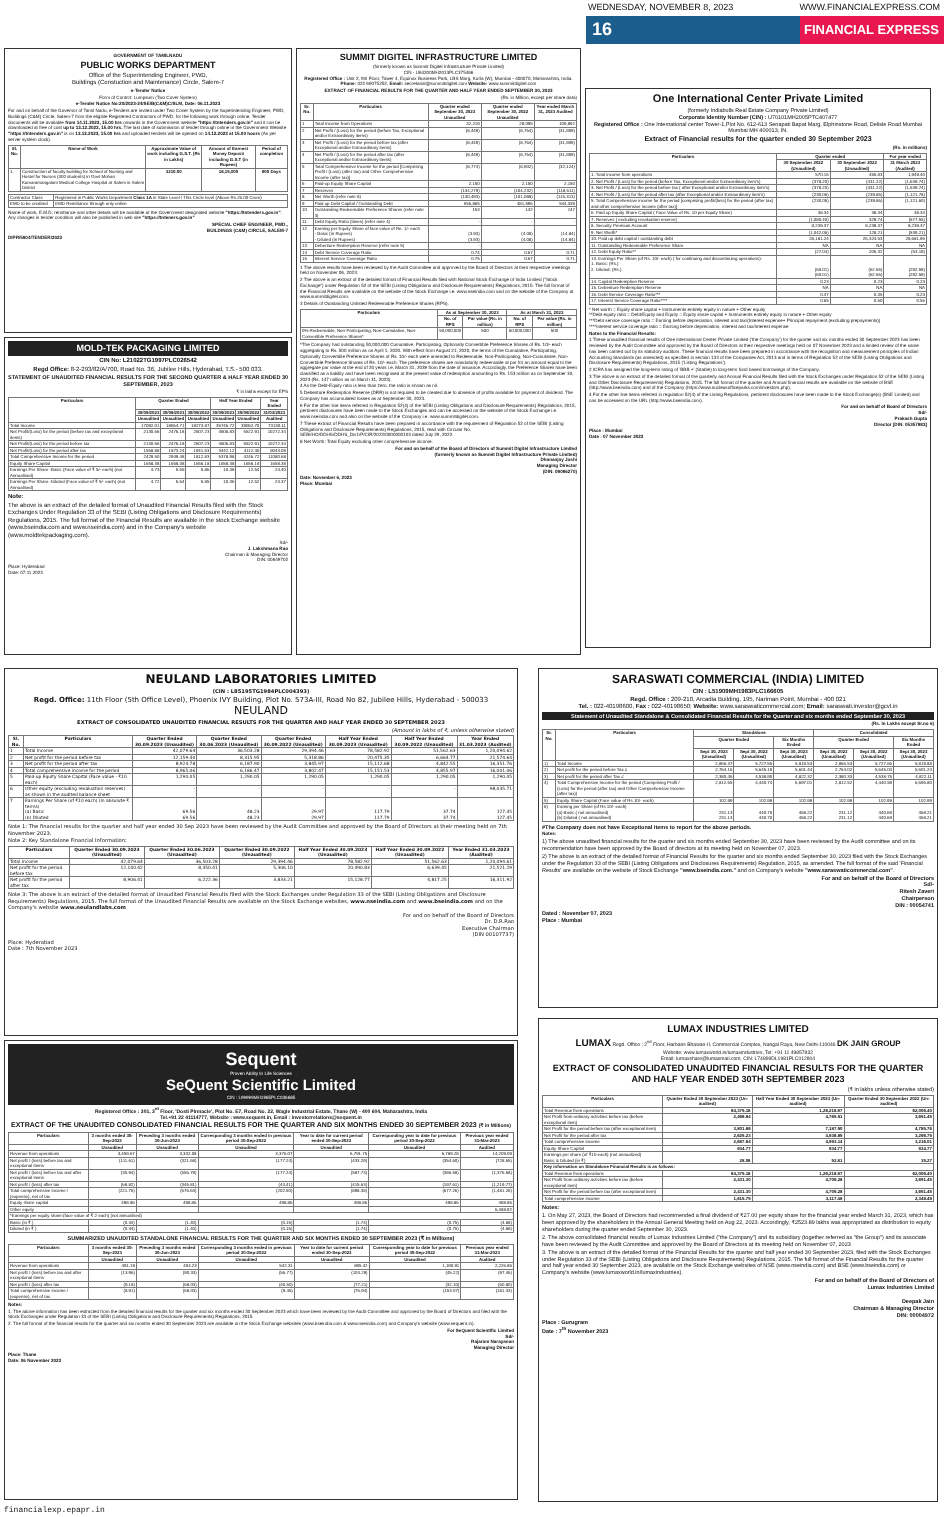WEDNESDAY, NOVEMBER 8, 2023 WWW.FINANCIALEXPRESS.COM
16
FINANCIAL EXPRESS
GOVERNMENT OF TAMILNADU
PUBLIC WORKS DEPARTMENT
Office of the Superintending Engineer, PWD,
Buildings (Constuction and Maintenance) Circle, Salem-7
e-Tender Notice
Form of Contrct: Lumpsum (Two Cover System)
e-Tender Notice No:20/2023-24/SE/B(C&M)C/SLM, Date: 06.11.2023
For and on behalf of the Governor of Tamil Nadu, e-Tenders are invited under Two Cover System by the Superintending Engineer, PWD, Buildings (C&M) Circle, Salem-7 from the eligible Registered Contractors of PWD, for the following work through online. Tender documents will be available from 14.11.2023, 15.00 hrs onwards in the Government website "https://tntenders.gov.in" and it can be downloaded at free of cost up to 13.12.2023, 15.00 hrs. The last date of submission of tender through online in the Government Website "https://tntenders.gov.in" is on 13.12.2023, 15.00 hrs and uploaded tenders will be opened on 14.12.2023 at 15.00 hours (As per server system clock).
| Sl. No. | Name of Work | Approximate Value of work including G.S.T. (Rs in Lakhs) | Amount of Earnest Money Deposit including G.S.T (in Rupees) | Period of completion |
| --- | --- | --- | --- | --- |
| 1. | Construction of faculty building for School of Nursing and Hostel for Nurses (300 students) in Govt Mohan Kumaramangalam Medical College Hospital at Salem in Salem District | 3210.00 | 16,15,000 | 600 Days |
| Contractor Class | Registered in Public Works Department Class 1A in State Level / This Circle level (Above Rs.25.00 Crore) |
| EMD to be credited | EMD Remittance through only online |
Name of work, E.M.D. remittance and other details will be available at the Government designated website "https://tntenders.gov.in". Any changes in tender condition will also be published in web site "https://tnteners.gov.in"
SPECIAL CHIEF ENGINEER, PWD.,
BUILDINGS (C&M) CIRCLE, SALEM-7
DIPR/5904/TENDER/2023
MOLD-TEK PACKAGING LIMITED
CIN No: L21022TG1997PLC026542
Regd Office: 8-2-293/82/A/700, Road No. 36, Jubilee Hills, Hyderabad, T.S.- 500 033.
STATEMENT OF UNAUDITED FINANCIAL RESULTS FOR THE SECOND QUARTER & HALF YEAR ENDED 30 SEPTEMBER, 2023
₹ in lakhs except for EPS
| Particulars | Quarter Ended | | | Half Year Ended | | Year Ended |
| --- | --- | --- | --- | --- | --- | --- |
| | 30/09/2023 | 30/06/2023 | 30/09/2022 | 30/09/2023 | 30/09/2022 | 31/03/2023 |
| | Unaudited | Unaudited | Unaudited | Unaudited | Unaudited | Audited |
| Total Income | 17092.01 | 18654.71 | 18273.87 | 35746.72 | 39062.70 | 73130.11 |
| Net Profit/(Loss) for the period (before tax and exceptional items) | 2130.66 | 2476.18 | 2607.23 | 4606.83 | 5522.91 | 10272.34 |
| Net Profit/(Loss) for the period before tax | 2130.66 | 2476.18 | 2607.23 | 4606.83 | 5522.91 | 10272.34 |
| Net Profit/(Loss) for the period after tax | 1568.88 | 1873.24 | 1941.63 | 3442.12 | 4112.46 | 8043.08 |
| Total Comprehensive Income for the period | 2429.50 | 2949.48 | 1812.83 | 5378.98 | 4246.72 | 11080.68 |
| Equity Share Capital | 1658.38 | 1658.38 | 1656.18 | 1658.38 | 1656.18 | 1658.38 |
| Earnings Per Share -Basic (Face value of ₹ 5/- each) (not Annualised) | 4.73 | 5.65 | 5.86 | 10.38 | 12.54 | 24.40 |
| Earnings Per Share -Diluted (Face value of ₹ 5/- each) (not Annualised) | 4.72 | 5.64 | 5.85 | 10.36 | 12.52 | 24.37 |
Note:
The above is an extract of the detailed format of Unaudited Financial Results filed with the Stock Exchanges Under Regulation 33 of the SEBI (Listing Obligations and Disclosure Requirements) Regulations, 2015. The full format of the Financial Results are available in the stock Exchange website (www.bseindia.com and www.nseindia.com) and in the Company's website (www.moldtekpackaging.com).
Sd/-
J. Lakshmana Rao
Chairman & Managing Director
DIN: 00649702
Place: Hyderabad
Date: 07.11.2023
SUMMIT DIGITEL INFRASTRUCTURE LIMITED
(formerly known as Summit Digitel Infrastructure Private Limited)
CIN - U64200MH2013PLC375466
Registered Office : Unit 2, 9th Floor, Tower 4, Equinox Business Park, LBS Marg, Kurla (W), Mumbai - 400070, Maharashtra, India. Phone: 022 69075252, Email: secretarial@summitdigitel.com Website: www.summitdigitel.com
EXTRACT OF FINANCIAL RESULTS FOR THE QUARTER AND HALF YEAR ENDED SEPTEMBER 30, 2023
(Rs. in Million, except per share data)
| Sr. No. | Particulars | Quarter ended September 30, 2023 Unaudited | Quarter ended September 30, 2022 Unaudited | Year ended March 31, 2023 Audited |
| --- | --- | --- | --- | --- |
| 1 | Total Income from Operations | 32,219 | 29,098 | 109,892 |
| 2 | Net Profit / (Loss) for the period (before Tax, Exceptional and/or Extraordinary items) | (8,449) | (8,764) | (31,909) |
| 3 | Net Profit / (Loss) for the period before tax (after Exceptional and/or Extraordinary items) | (8,449) | (8,764) | (31,909) |
| 4 | Net Profit / (Loss) for the period after tax (after Exceptional and/or Extraordinary items) | (8,449) | (8,764) | (31,909) |
| 5 | Total Comprehensive Income for the period [Comprising Profit / (Loss) (after tax) and Other Comprehensive Income (after tax)] | (8,774) | (8,902) | (32,124) |
| 6 | Paid-up Equity Share Capital | 2,150 | 2,150 | 2,150 |
| 7 | Reserves | (134,279) | (104,232) | (118,611) |
| 8 | Net Worth (refer note 8) | (130,493) | (101,088) | (115,313) |
| 9 | Paid up Debt Capital / Outstanding Debt | 556,865 | 481,596 | 544,339 |
| 10 | Outstanding Redeemable Preference Shares (refer note 3) | 153 | 142 | 147 |
| 11 | Debt Equity Ratio (times) (refer note 4) | - | - | - |
| 12 | Earning per Equity Share of face value of Re. 1/- each - Basic (in Rupees) - Diluted (in Rupees) | (3.93) (3.93) | (4.08) (4.08) | (14.84) (14.84) |
| 13 | Debenture Redemption Reserve (refer note 5) | - | - | - |
| 14 | Debt Service Coverage Ratio | 0.74 | 0.67 | 0.71 |
| 15 | Interest Service Coverage Ratio | 0.75 | 0.67 | 0.71 |
1 The above results have been reviewed by the Audit Committee and approved by the Board of Directors at their respective meetings held on November 06, 2023.
2 The above is an extract of the detailed format of Financial Results filed with National Stock Exchange of India Limited ("Stock Exchange") under Regulation 52 of the SEBI (Listing Obligations and Disclosure Requirements) Regulations, 2015. The full format of the Financial Results are available on the website of the Stock Exchange i.e. www.nseindia.com and on the website of the Company at www.summitdigitel.com.
3 Details of Outstanding Unlisted Redeemable Preference Shares (RPS).
| Particulars | As at September 30, 2023 | | As at March 31, 2023 | |
| --- | --- | --- | --- | --- |
| | No. of RPS | Par value (Rs. in million) | No. of RPS | Par value (Rs. in million) |
| 0% Redeemable, Non-Participating, Non-Cumulative, Non-Convertible Preference Shares* | 50,000,000 | 500 | 50,000,000 | 500 |
*The Company had outstanding 50,000,000 Cumulative, Participating, Optionally Convertible Preference Shares of Rs. 10/- each aggregating to Rs. 500 million as on April 1, 2020. With effect from August 21, 2020, the terms of the Cumulative, Participating, Optionally Convertible Preference Shares of Rs. 10/- each were amended to Redeemable, Non-Participating, Non-Cumulative, Non-Convertible Preference Shares of Rs. 10/- each. The preference shares are mandatorily redeemable at par for an amount equal to the aggregate par value at the end of 20 years i.e. March 31, 2039 from the date of issuance. Accordingly, the Preference Shares have been classified as a liability and have been recognised at the present value of redemption amounting to Rs. 153 million as on September 30, 2023 (Rs. 147 million as on March 31, 2023).
4 As the Debt-Equity ratio is less than zero, the ratio is shown as nil.
5 Debenture Redemption Reserve (DRR) is not required to be created due to absence of profits available for payment of dividend. The Company has accumulated losses as at September 30, 2023.
6 For the other line items referred in Regulation 52(4) of the SEBI (Listing Obligations and Disclosure Requirements) Regulations, 2015, pertinent disclosures have been made to the Stock Exchanges and can be accessed on the website of the Stock Exchange i.e. www.nseindia.com and also on the website of the Company i.e. www.summitdigitel.com.
7 These extract of Financial Results have been prepared in accordance with the requirement of Regulation 52 of the SEBI (Listing Obligations and Disclosure Requirements) Regulations, 2015, read with Circular No. SEBI/HO/DDHS/DDHS_Div1/P/CIR/2022/0000000103 dated July 29, 2022.
8 Net Worth: Total Equity excluding other comprehensive income.
For and on behalf of the Board of Directors of Summit Digitel Infrastructure Limited
(formerly known as Summit Digitel Infrastructure Private Limited)
Dhananjay Joshi
Managing Director
(DIN: 09096270)
Date: November 6, 2023
Place: Mumbai
One International Center Private Limited
(formerly Indiabulls Real Estate Company Private Limited)
Corporate Identity Number (CIN) : U70101MH2005PTC407477
Registered Office : One International center Tower-1,Plot No. 612-613 Senapati Bapat Marg, Elphinstone Road, Delisle Road Mumbai Mumbai MH 400013, IN.
Extract of Financial results for the quarter ended 30 September 2023
(Rs. in millions)
| Particulars | Quarter ended | | For year ended |
| --- | --- | --- | --- |
| | 30 September 2022 (Unaudited) | 30 September 2022 (Unaudited) | 31 March 2023 (Audited) |
| 1. Total income from operations | 570.16 | 455.83 | 1,949.40 |
| 2. Net Profit / (Loss) for the period (before Tax, Exceptional and/or Extraordinary item's) | (378.20) | (431.22) | (1,639.74) |
| 3. Net Profit / (Loss) for the period before tax ( after Exceptional and/or Extraordinary item's) | (378.20) | (431.22) | (1,639.74) |
| 4. Net Profit / (Loss) for the period after tax (after Exceptional and/or Extraordinary item's) | (230.06) | (239.86) | (1,121.78) |
| 5. Total Comprehensive income for the period [comprising profit/(loss) for the period (after tax) and other comprehensive income (after tax)] | (230.06) | (239.86) | (1,121.60) |
| 6. Paid up Equity Share Capital ( Face Value of Rs. 10 per Equity Share) | 38.34 | 38.34 | 38.34 |
| 7. Reserves ( excluding revaluation reserve) | (1,080.40) | 329.74 | (577.55) |
| 8. Security Premium Account | 8,239.37 | 8,239.37 | 8,239.37 |
| 9. Net Worth* | (1,042.06) | 128.21 | (539.21) |
| 10. Paid up debt capital / outstanding debt | 28,181.24 | 26,324.53 | 28,681.96 |
| 11. Outstanding Redeemable Preference Share | NA | NA | NA |
| 12. Debt Equity Ratio** | (27.04) | 205.32 | (53.19) |
| 13. Earnings Per Share (of Rs. 10/- each) ( for continuing and discontinuing operations)- 1. Basic: (Rs.) 2. Diluted: (Rs.) | (60.01) (60.01) | (62.56) (62.56) | (292.59) (292.59) |
| 14. Capital Redemption Reserve | 0.23 | 0.23 | 0.23 |
| 15. Debenture Redemption Reserve | NA | NA | NA |
| 16. Debt Service Coverage Ratio*** | 0.47 | 0.35 | 0.23 |
| 17. Interest Service Coverage Ratio**** | 0.65 | 0.50 | 0.56 |
* Net worth = Equity share capital + Instruments entirely equity in nature + Other equity
**Debt equity ratio = Debt/Equity and Equity = Equity share capital + Instruments entirely equity in nature + Other equity
***Debt service coverage ratio = Earning before depreciation, interest and tax/(Interest expense+ Principal repayment (excluding prepayments))
****Interest service coverage ratio = Earning before depreciation, interest and tax/Interest expense
Notes to the Financial Results:
1 These unaudited financial results of One International Center Private Limited ('the Company') for the quarter and six months ended 30 September 2023 has been reviewed by the Audit Committee and approved by the Board of Directors at their respective meetings held on 07 November 2023 and a limited review of the same has been carried out by its statutory auditors. These financial results have been prepared in accordance with the recognition and measurement principles of Indian Accounting Standards (as amended) as specified in section 133 of the Companies Act, 2013 and in terms of Regulation 52 of the SEBI (Listing Obligations and Disclosure Requirements) Regulations, 2015 ('Listing Regulations').
2 ICRA has assigned the long-term rating of 'BBB +' (Stable) to long-term fund based borrowings of the Company.
3 The above is an extract of the detailed format of the quarterly and Annual Financial Results filed with the Stock Exchanges under Regulation 52 of the SEBI (Listing and Other Disclosure Requirements) Regulations, 2015. The full format of the quarter and Annual financial results are available on the website of BSE (http://www.bseindia.com) and of the Company (https://www.nucleusofficeparks.com/investors.php).
4 For the other line items referred in regulation 52(4) of the Listing Regulations, pertinent disclosures have been made to the Stock Exchange(s) (BSE Limited) and can be accessed on the URL (http://www.bseindia.com).
For and on behalf of Board of Directors
Sd/-
Prakash Gupta
Director [DIN: 05357983]
Place : Mumbai
Date : 07 November 2023
NEULAND LABORATORIES LIMITED
(CIN : L85195TG1984PLC004393)
Regd. Office: 11th Floor (5th Office Level), Phoenix IVY Building, Plot No. 573A-III, Road No 82, Jubilee Hills, Hyderabad - 500033 NEULAND
EXTRACT OF CONSOLIDATED UNAUDITED FINANCIAL RESULTS FOR THE QUARTER AND HALF YEAR ENDED 30 SEPTEMBER 2023
(Amount in lakhs of ₹, unless otherwise stated)
| Sl. No. | Particulars | Quarter Ended 30.09.2023 (Unaudited) | Quarter Ended 30.06.2023 (Unaudited) | Quarter Ended 30.09.2022 (Unaudited) | Half Year Ended 30.09.2023 (Unaudited) | Half Year Ended 30.09.2022 (Unaudited) | Year Ended 31.03.2023 (Audited) |
| --- | --- | --- | --- | --- | --- | --- | --- |
| 1 | Total Income | 42,079.64 | 36,503.28 | 29,394.46 | 78,582.92 | 51,562.63 | 1,20,094.62 |
| 2 | Net profit for the period before tax | 12,159.40 | 8,315.95 | 5,318.86 | 20,475.35 | 6,664.77 | 21,574.64 |
| 3 | Net profit for the period after tax | 8,924.78 | 6,187.90 | 3,845.97 | 15,112.68 | 4,842.55 | 16,351.76 |
| 4 | Total comprehensive income for the period | 8,965.06 | 6,186.47 | 3,802.47 | 15,151.53 | 4,855.97 | 16,001.06 |
| 5 | Paid-up Equity Share Capital (Face value - ₹10 each) | 1,290.05 | 1,290.05 | 1,290.05 | 1,290.05 | 1,290.05 | 1,290.05 |
| 6 | Other equity (excluding revaluation reserves) as shown in the audited balance sheet | - | - | - | - | - | 98,035.71 |
| 7 | Earnings Per Share (of ₹10 each) (In absolute ₹ terms) (a) Basic (b) Diluted | 69.56 69.56 | 48.23 48.23 | 29.97 29.97 | 117.79 117.79 | 37.74 37.74 | 127.45 127.45 |
Note 1: The financial results for the quarter and half year ended 30 Sep 2023 have been reviewed by the Audit Committee and approved by the Board of Directors at their meeting held on 7th November 2023.
Note 2: Key Standalone Financial Information:
| Particulars | Quarter Ended 30.09.2023 (Unaudited) | Quarter Ended 30.06.2023 (Unaudited) | Quarter Ended 30.09.2022 (Unaudited) | Half Year Ended 30.09.2023 (Unaudited) | Half Year Ended 30.09.2022 (Unaudited) | Year Ended 31.03.2023 (Audited) |
| --- | --- | --- | --- | --- | --- | --- |
| Total Income | 42,079.64 | 36,503.28 | 29,394.46 | 78,582.92 | 51,562.63 | 1,20,094.61 |
| Net profit for the period before tax | 12,140.42 | 8,350.41 | 5,306.10 | 20,490.83 | 6,639.45 | 21,521.29 |
| Net profit for the period after tax | 8,906.41 | 6,222.36 | 3,833.21 | 15,128.77 | 4,817.25 | 16,311.92 |
Note 3: The above is an extract of the detailed format of Unaudited Financial Results filed with the Stock Exchanges under Regulation 33 of the SEBI (Listing Obligations and Disclosure Requirements) Regulations, 2015. The full format of the Unaudited Financial Results are available on the Stock Exchange websites, www.nseindia.com and www.bseindia.com and on the Company's website www.neulandlabs.com
For and on behalf of the Board of Directors
Dr. D.R.Rao
Executive Chairman
(DIN 00107737)
Place: Hyderabad
Date : 7th November 2023
Sequent
Proven Ability In Life Sciences
SeQuent Scientific Limited
CIN : L99999MH1985PLC036685
Registered Office : 301, 3<sup>rd</sup> Floor, 'Dosti Pinnacle', Plot No. E7, Road No. 22, Wagle Industrial Estate, Thane (W) - 400 604, Maharashtra, India
Tel.+91 22 41114777, Website : www.sequent.in, Email : investorrelations@sequent.in
EXTRACT OF THE UNAUDITED CONSOLIDATED FINANCIAL RESULTS FOR THE QUARTER AND SIX MONTHS ENDED 30 SEPTEMBER 2023 (₹ in Millions)
| Particulars | 3 months ended 30-Sep-2023 | Preceding 3 months ended 30-Jun-2023 | Corresponding 3 months ended in previous period 30-Sep-2022 | Year to date for current period ended 30-Sep-2023 | Corresponding year to date for previous period 30-Sep-2022 | Previous year ended 31-Mar-2023 |
| --- | --- | --- | --- | --- | --- | --- |
| | Unaudited | Unaudited | Unaudited | Unaudited | Unaudited | Audited |
| Revenue from operations | 3,459.67 | 3,332.08 | 3,376.07 | 6,791.75 | 6,789.28 | 14,209.09 |
| Net profit / (loss) before tax and exceptional items | (111.61) | (321.68) | (177.24) | (433.29) | (354.60) | (728.65) |
| Net profit / (loss) before tax and after exceptional items | (30.94) | (556.79) | (177.24) | (587.73) | (386.58) | (1,376.58) |
| Net profit / (loss) after tax | (68.82) | (346.81) | (44.41) | (415.63) | (197.61) | (1,219.77) |
| Total comprehensive income / (expense), net of tax | (221.75) | (676.63) | (202.50) | (898.38) | (677.26) | (1,481.26) |
| Equity share capital | 498.86 | 498.86 | 498.86 | 498.86 | 498.86 | 498.86 |
| Other equity | | | | | | 6,488.92 |
| *Earnings per equity share:(face value of ₹ 2 each) (not annualised) | | | | | | |
| Basic (in ₹ ) | (0.34) | (1.40) | (0.15) | (1.74) | (0.75) | (4.88) |
| Diluted (in ₹ ) | (0.34) | (1.40) | (0.15) | (1.74) | (0.75) | (4.88) |
SUMMARIZED UNAUDITED STANDALONE FINANCIAL RESULTS FOR THE QUARTER AND SIX MONTHS ENDED 30 SEPTEMBER 2023 (₹ in Millions)
| Particulars | 3 months ended 30-Sep-2023 | Preceding 3 months ended 30-Jun-2023 | Corresponding 3 months ended in previous period 30-Sep-2022 | Year to date for current period ended 30-Sep-2023 | Corresponding year to date for previous period 30-Sep-2022 | Previous year ended 31-Mar-2023 |
| --- | --- | --- | --- | --- | --- | --- |
| | Unaudited | Unaudited | Unaudited | Unaudited | Unaudited | Audited |
| Revenue from operations | 491.19 | 404.23 | 542.31 | 895.42 | 1,190.91 | 2,226.85 |
| Net profit / (loss) before tax and after exceptional items | (13.96) | (90.33) | (56.77) | (104.29) | (45.22) | (97.46) |
| Net profit / (loss) after tax | (9.18) | (68.03) | (40.50) | (77.21) | (32.10) | (60.80) |
| Total comprehensive income / (expense), net of tax | (8.91) | (68.03) | (9.46) | (76.94) | (153.07) | (181.33) |
Notes:
1. The above information has been extracted from the detailed financial results for the quarter and six months ended 30 September 2023 which have been reviewed by the Audit Committee and approved by the Board of Directors and filed with the Stock Exchanges under Regulation 33 of the SEBI (Listing Obligations and Disclosure Requirements) Regulations, 2015.
2. The full format of the financial results for the quarter and six months ended 30 September 2023 are available on the Stock Exchange websites (www.bseindia.com & www.nseindia.com) and Company's website (www.sequent.in).
For SeQuent Scientific Limited
Sd/-
Rajaram Narayanan
Managing Director
Place: Thane
Date: 06 November 2023
SARASWATI COMMERCIAL (INDIA) LIMITED
CIN : L51909MH1983PLC166605
Regd. Office : 209-210, Arcadia Building, 195, Nariman Point, Mumbai - 400 021
Tel. : 022-40198600, Fax : 022-40198650; Website: www.saraswaticommercial.com; Email: saraswati.investor@gcvl.in
Statement of Unaudited Standalone & Consolidated Financial Results for the Quarter and six months ended September 30, 2023
(Rs. In Lakhs except Sr.no 6)
| Sr. No. | Particulars | Standalone | | | Consolidated | | |
| --- | --- | --- | --- | --- | --- | --- | --- |
| | | Quarter Ended | | Six Months Ended | Quarter Ended | | Six Months Ended |
| | | Sept 30, 2023 (Unaudited) | Sept 30, 2022 (Unaudited) | Sept 30, 2023 (Unaudited) | Sept 30, 2023 (Unaudited) | Sept 30, 2022 (Unaudited) | Sept 30, 2023 (Unaudited) |
| 1) | Total Income | 2,866.37 | 5,727.55 | 5,819.53 | 2,866.53 | 5,727.66 | 5,819.88 |
| 2) | Net profit for the period before Tax # | 2,764.16 | 5,645.19 | 5,601.44 | 2,764.02 | 5,645.04 | 5,601.24 |
| 3) | Net profit for the period after Tax # | 2,380.46 | 4,538.90 | 4,822.32 | 2,380.33 | 4,538.75 | 4,822.11 |
| 4) | Total Comprehensive Income for the period (Comprising Profit / (Loss) for the period (after tax) and Other Comprehensive Income (after tax)) | 2,812.65 | 4,440.74 | 6,697.01 | 2,812.52 | 4,440.59 | 6,696.80 |
| 5) | Equity Share Capital (Face value of Rs 10/- each) | 102.99 | 102.99 | 102.99 | 102.99 | 102.99 | 102.99 |
| 6) | Earning per Share (of Rs 10/- each) (a) Basic ( not annualised) (b) Diluted ( not annualised) | 231.13 231.13 | 440.70 440.70 | 468.22 468.22 | 231.12 231.12 | 440.69 440.69 | 468.21 468.21 |
#The Company does not have Exceptional items to report for the above periods.
Notes:
1) The above unaudited financial results for the quarter and six months ended September 30, 2023 have been reviewed by the Audit committee and on its recommendation have been approved by the Board of directors at its meeting held on November 07, 2023.
2) The above is an extract of the detailed format of Financial Results for the quarter and six months ended September 30, 2023 filed with the Stock Exchanges under the Regulation 33 of the SEBI (Listing Obligations and Disclosures Requirements) Regulation, 2015, as amended. The full format of the said 'Financial Results' are available on the website of Stock Exchange "www.bseindia.com." and on Company's website "www.saraswaticommercial.com".
For and on behalf of the Board of Directors
Sd/-
Ritesh Zaveri
Chairperson
DIN : 00054741
Dated : November 07, 2023
Place : Mumbai
LUMAX INDUSTRIES LIMITED
LUMAX Regd. Office : 2<sup>nd</sup> Floor, Harbans Bhawan-II, Commercial Complex, Nangal Raya, New Delhi-110046 DK JAIN GROUP
Website: www.lumaxworld.in/lumaxindustries, Tel: +91 11 49857832
Email: lumaxshare@lumaxmail.com, CIN: L74899DL1981PLC012804
EXTRACT OF CONSOLIDATED UNAUDITED FINANCIAL RESULTS FOR THE QUARTER AND HALF YEAR ENDED 30TH SEPTEMBER 2023
(₹ in lakhs unless otherwise stated)
| Particulars | Quarter Ended 30 September 2023 (Un-audited) | Half Year Ended 30 September 2023 (Un-audited) | Quarter Ended 30 September 2022 (Un-audited) |
| --- | --- | --- | --- |
| Total Revenue from operations | 64,375.18 | 1,26,218.97 | 62,006.40 |
| Net Profit from ordinary activities before tax (before exceptional item) | 2,466.84 | 4,765.51 | 3,651.45 |
| Net Profit for the period before tax (after exceptional item) | 3,801.66 | 7,187.50 | 4,785.76 |
| Net Profit for the period after tax | 2,625.23 | 4,936.85 | 3,296.75 |
| Total comprehensive income | 2,687.94 | 4,993.14 | 3,216.01 |
| Equity Share Capital | 934.77 | 934.77 | 934.77 |
| Earnings per share (of ₹10 each) (not annualized) Basic & Diluted (in ₹) | 28.08 | 52.81 | 35.27 |
| Key information on Standalone Financial Results is as follows: | | | |
| Total Revenue from operations | 64,375.18 | 1,26,218.97 | 62,006.40 |
| Net Profit from ordinary activities before tax (before exceptional item) | 2,431.30 | 4,709.28 | 3,651.45 |
| Net Profit for the period before tax (after exceptional item) | 2,431.30 | 4,709.28 | 3,651.45 |
| Total comprehensive income | 1,615.75 | 3,117.48 | 2,348.49 |
Notes:
1. On May 27, 2023, the Board of Directors had recommended a final dividend of ₹27.00 per equity share for the financial year ended March 31, 2023, which has been approved by the shareholders in the Annual General Meeting held on Aug 22, 2023. Accordingly, ₹2523.89 lakhs was appropriated as distribution to equity shareholders during the quarter ended September 30, 2023.
2. The above consolidated financial results of Lumax Industries Limited ("the Company") and its subsidiary (together referred as "the Group") and its associate have been reviewed by the Audit Committee and approved by the Board of Directors at its meeting held on November 07, 2023
3. The above is an extract of the detailed format of the Financial Results for the quarter and half year ended 30 September 2023, filed with the Stock Exchanges under Regulation 33 of the SEBI (Listing Obligations and Disclosure Requirements) Regulations, 2015. The full format of the Financial Results for the quarter and half year ended 30 September 2023, are available on the Stock Exchange websites of NSE (www.nseindia.com) and BSE (www.bseindia.com) or Company's website (www.lumaxworld.in/lumaxindustries).
For and on behalf of the Board of Directors of
Lumax Industries Limited
Deepak Jain
Chairman & Managing Director
DIN: 00004972
Place : Gurugram
Date : 7<sup>th</sup> November 2023
financialexp.epapr.in